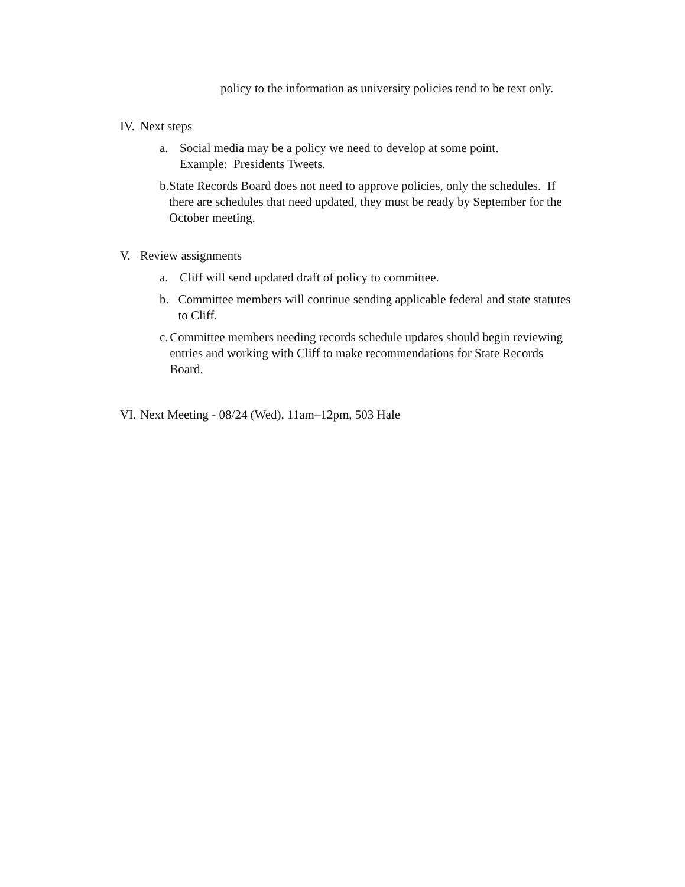policy to the information as university policies tend to be text only.
IV. Next steps
a. Social media may be a policy we need to develop at some point.
Example: Presidents Tweets.
b. State Records Board does not need to approve policies, only the schedules. If there are schedules that need updated, they must be ready by September for the October meeting.
V. Review assignments
a. Cliff will send updated draft of policy to committee.
b. Committee members will continue sending applicable federal and state statutes to Cliff.
c. Committee members needing records schedule updates should begin reviewing entries and working with Cliff to make recommendations for State Records Board.
VI. Next Meeting - 08/24 (Wed), 11am–12pm, 503 Hale